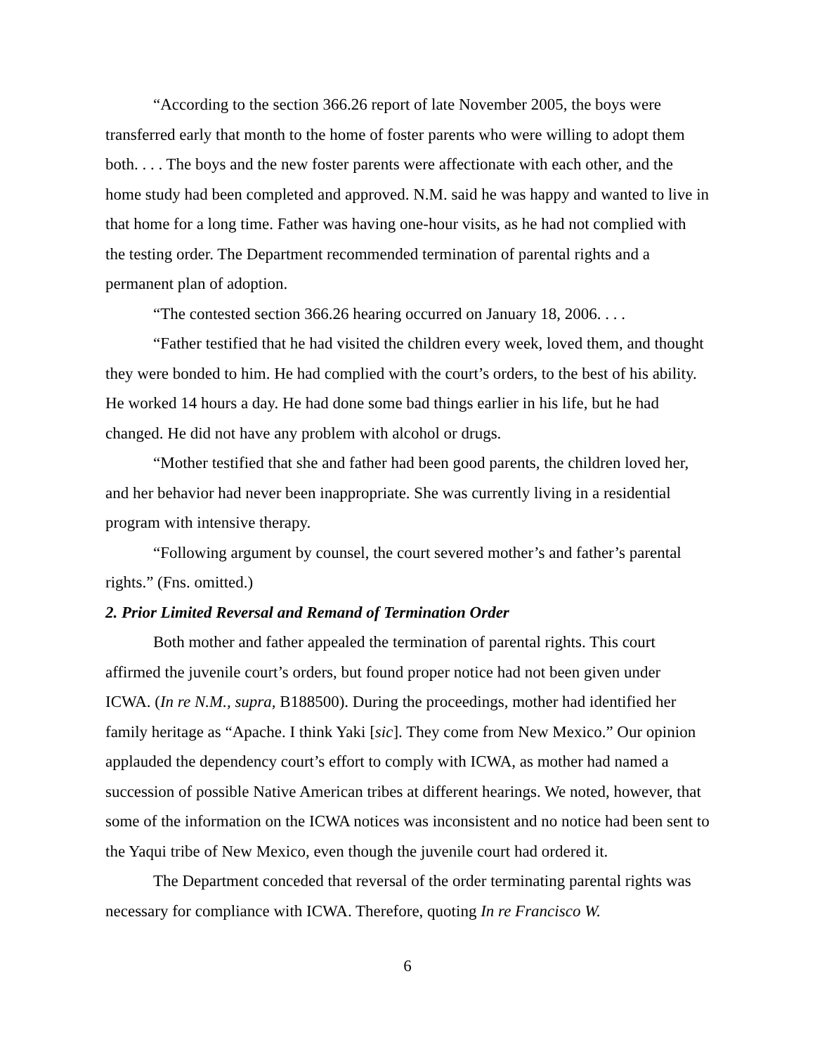“According to the section 366.26 report of late November 2005, the boys were transferred early that month to the home of foster parents who were willing to adopt them both. . . . The boys and the new foster parents were affectionate with each other, and the home study had been completed and approved. N.M. said he was happy and wanted to live in that home for a long time. Father was having one-hour visits, as he had not complied with the testing order. The Department recommended termination of parental rights and a permanent plan of adoption.
“The contested section 366.26 hearing occurred on January 18, 2006. . . .
“Father testified that he had visited the children every week, loved them, and thought they were bonded to him. He had complied with the court’s orders, to the best of his ability. He worked 14 hours a day. He had done some bad things earlier in his life, but he had changed. He did not have any problem with alcohol or drugs.
“Mother testified that she and father had been good parents, the children loved her, and her behavior had never been inappropriate. She was currently living in a residential program with intensive therapy.
“Following argument by counsel, the court severed mother’s and father’s parental rights.” (Fns. omitted.)
2. Prior Limited Reversal and Remand of Termination Order
Both mother and father appealed the termination of parental rights. This court affirmed the juvenile court’s orders, but found proper notice had not been given under ICWA. (In re N.M., supra, B188500). During the proceedings, mother had identified her family heritage as “Apache. I think Yaki [sic]. They come from New Mexico.” Our opinion applauded the dependency court’s effort to comply with ICWA, as mother had named a succession of possible Native American tribes at different hearings. We noted, however, that some of the information on the ICWA notices was inconsistent and no notice had been sent to the Yaqui tribe of New Mexico, even though the juvenile court had ordered it.
The Department conceded that reversal of the order terminating parental rights was necessary for compliance with ICWA. Therefore, quoting In re Francisco W.
6